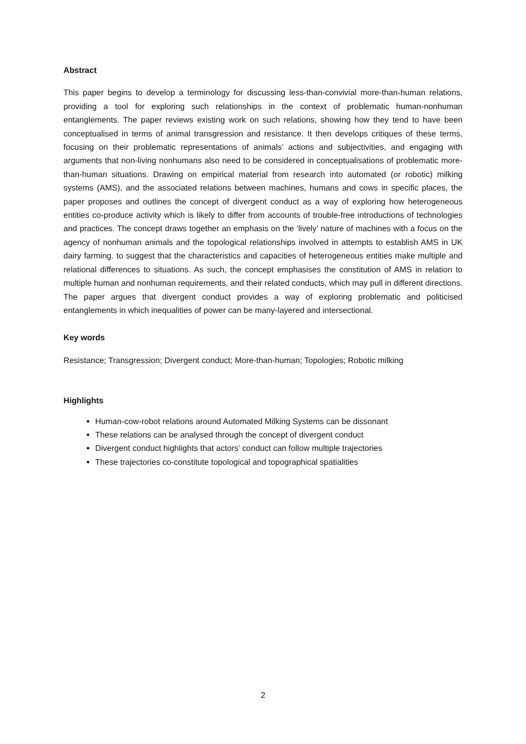Abstract
This paper begins to develop a terminology for discussing less-than-convivial more-than-human relations, providing a tool for exploring such relationships in the context of problematic human-nonhuman entanglements. The paper reviews existing work on such relations, showing how they tend to have been conceptualised in terms of animal transgression and resistance. It then develops critiques of these terms, focusing on their problematic representations of animals’ actions and subjectivities, and engaging with arguments that non-living nonhumans also need to be considered in conceptualisations of problematic more-than-human situations. Drawing on empirical material from research into automated (or robotic) milking systems (AMS), and the associated relations between machines, humans and cows in specific places, the paper proposes and outlines the concept of divergent conduct as a way of exploring how heterogeneous entities co-produce activity which is likely to differ from accounts of trouble-free introductions of technologies and practices. The concept draws together an emphasis on the ‘lively’ nature of machines with a focus on the agency of nonhuman animals and the topological relationships involved in attempts to establish AMS in UK dairy farming. to suggest that the characteristics and capacities of heterogeneous entities make multiple and relational differences to situations. As such, the concept emphasises the constitution of AMS in relation to multiple human and nonhuman requirements, and their related conducts, which may pull in different directions. The paper argues that divergent conduct provides a way of exploring problematic and politicised entanglements in which inequalities of power can be many-layered and intersectional.
Key words
Resistance; Transgression; Divergent conduct; More-than-human; Topologies; Robotic milking
Highlights
Human-cow-robot relations around Automated Milking Systems can be dissonant
These relations can be analysed through the concept of divergent conduct
Divergent conduct highlights that actors’ conduct can follow multiple trajectories
These trajectories co-constitute topological and topographical spatialities
2